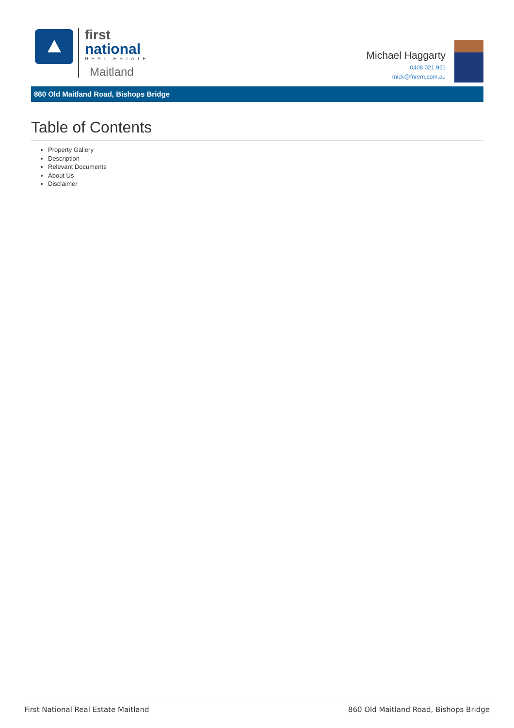first
national
REAL ESTATE
Maitland
Michael Haggarty
0408 021 921
mick@fnrem.com.au
860 Old Maitland Road, Bishops Bridge
Table of Contents
Property Gallery
Description
Relevant Documents
About Us
Disclaimer
First National Real Estate Maitland 860 Old Maitland Road, Bishops Bridge